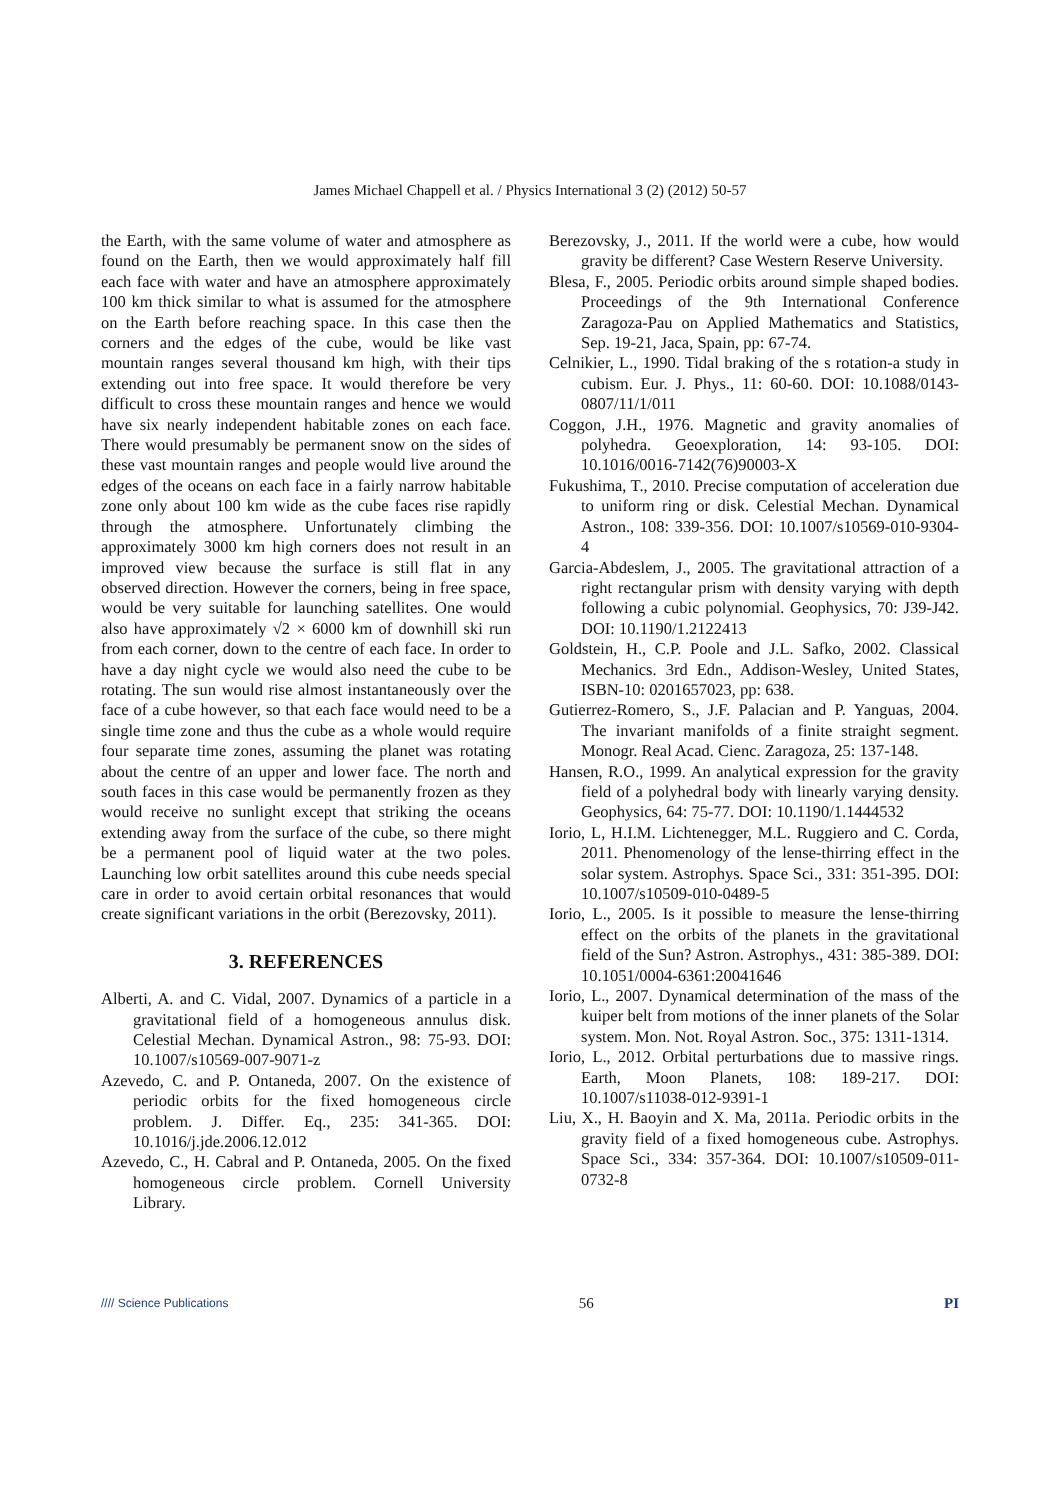James Michael Chappell et al. / Physics International 3 (2) (2012) 50-57
the Earth, with the same volume of water and atmosphere as found on the Earth, then we would approximately half fill each face with water and have an atmosphere approximately 100 km thick similar to what is assumed for the atmosphere on the Earth before reaching space. In this case then the corners and the edges of the cube, would be like vast mountain ranges several thousand km high, with their tips extending out into free space. It would therefore be very difficult to cross these mountain ranges and hence we would have six nearly independent habitable zones on each face. There would presumably be permanent snow on the sides of these vast mountain ranges and people would live around the edges of the oceans on each face in a fairly narrow habitable zone only about 100 km wide as the cube faces rise rapidly through the atmosphere. Unfortunately climbing the approximately 3000 km high corners does not result in an improved view because the surface is still flat in any observed direction. However the corners, being in free space, would be very suitable for launching satellites. One would also have approximately √2 × 6000 km of downhill ski run from each corner, down to the centre of each face. In order to have a day night cycle we would also need the cube to be rotating. The sun would rise almost instantaneously over the face of a cube however, so that each face would need to be a single time zone and thus the cube as a whole would require four separate time zones, assuming the planet was rotating about the centre of an upper and lower face. The north and south faces in this case would be permanently frozen as they would receive no sunlight except that striking the oceans extending away from the surface of the cube, so there might be a permanent pool of liquid water at the two poles. Launching low orbit satellites around this cube needs special care in order to avoid certain orbital resonances that would create significant variations in the orbit (Berezovsky, 2011).
3. REFERENCES
Alberti, A. and C. Vidal, 2007. Dynamics of a particle in a gravitational field of a homogeneous annulus disk. Celestial Mechan. Dynamical Astron., 98: 75-93. DOI: 10.1007/s10569-007-9071-z
Azevedo, C. and P. Ontaneda, 2007. On the existence of periodic orbits for the fixed homogeneous circle problem. J. Differ. Eq., 235: 341-365. DOI: 10.1016/j.jde.2006.12.012
Azevedo, C., H. Cabral and P. Ontaneda, 2005. On the fixed homogeneous circle problem. Cornell University Library.
Berezovsky, J., 2011. If the world were a cube, how would gravity be different? Case Western Reserve University.
Blesa, F., 2005. Periodic orbits around simple shaped bodies. Proceedings of the 9th International Conference Zaragoza-Pau on Applied Mathematics and Statistics, Sep. 19-21, Jaca, Spain, pp: 67-74.
Celnikier, L., 1990. Tidal braking of the s rotation-a study in cubism. Eur. J. Phys., 11: 60-60. DOI: 10.1088/0143-0807/11/1/011
Coggon, J.H., 1976. Magnetic and gravity anomalies of polyhedra. Geoexploration, 14: 93-105. DOI: 10.1016/0016-7142(76)90003-X
Fukushima, T., 2010. Precise computation of acceleration due to uniform ring or disk. Celestial Mechan. Dynamical Astron., 108: 339-356. DOI: 10.1007/s10569-010-9304-4
Garcia-Abdeslem, J., 2005. The gravitational attraction of a right rectangular prism with density varying with depth following a cubic polynomial. Geophysics, 70: J39-J42. DOI: 10.1190/1.2122413
Goldstein, H., C.P. Poole and J.L. Safko, 2002. Classical Mechanics. 3rd Edn., Addison-Wesley, United States, ISBN-10: 0201657023, pp: 638.
Gutierrez-Romero, S., J.F. Palacian and P. Yanguas, 2004. The invariant manifolds of a finite straight segment. Monogr. Real Acad. Cienc. Zaragoza, 25: 137-148.
Hansen, R.O., 1999. An analytical expression for the gravity field of a polyhedral body with linearly varying density. Geophysics, 64: 75-77. DOI: 10.1190/1.1444532
Iorio, L, H.I.M. Lichtenegger, M.L. Ruggiero and C. Corda, 2011. Phenomenology of the lense-thirring effect in the solar system. Astrophys. Space Sci., 331: 351-395. DOI: 10.1007/s10509-010-0489-5
Iorio, L., 2005. Is it possible to measure the lense-thirring effect on the orbits of the planets in the gravitational field of the Sun? Astron. Astrophys., 431: 385-389. DOI: 10.1051/0004-6361:20041646
Iorio, L., 2007. Dynamical determination of the mass of the kuiper belt from motions of the inner planets of the Solar system. Mon. Not. Royal Astron. Soc., 375: 1311-1314.
Iorio, L., 2012. Orbital perturbations due to massive rings. Earth, Moon Planets, 108: 189-217. DOI: 10.1007/s11038-012-9391-1
Liu, X., H. Baoyin and X. Ma, 2011a. Periodic orbits in the gravity field of a fixed homogeneous cube. Astrophys. Space Sci., 334: 357-364. DOI: 10.1007/s10509-011-0732-8
//// Science Publications 56 PI